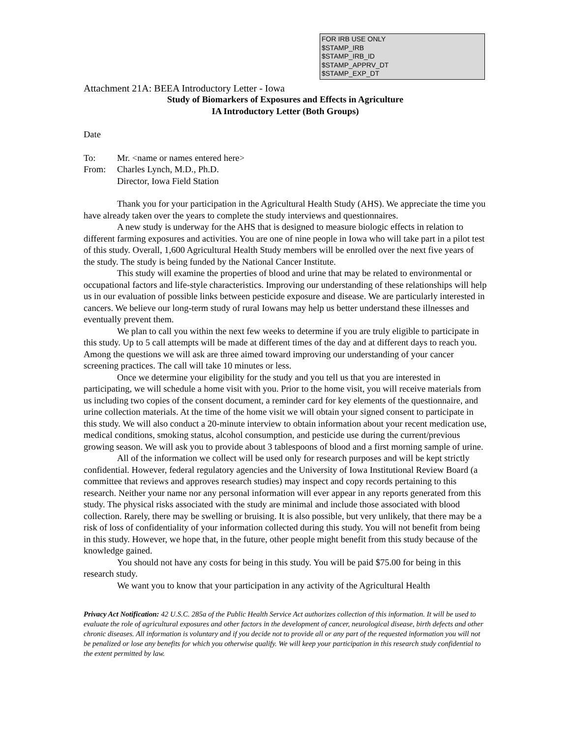FOR IRB USE ONLY
$STAMP_IRB
$STAMP_IRB_ID
$STAMP_APPRV_DT
$STAMP_EXP_DT
Attachment 21A: BEEA Introductory Letter - Iowa
Study of Biomarkers of Exposures and Effects in Agriculture
IA Introductory Letter (Both Groups)
Date
| To: | Mr. <name or names entered here> |
| From: | Charles Lynch, M.D., Ph.D. Director, Iowa Field Station |
Thank you for your participation in the Agricultural Health Study (AHS). We appreciate the time you have already taken over the years to complete the study interviews and questionnaires.
A new study is underway for the AHS that is designed to measure biologic effects in relation to different farming exposures and activities. You are one of nine people in Iowa who will take part in a pilot test of this study. Overall, 1,600 Agricultural Health Study members will be enrolled over the next five years of the study. The study is being funded by the National Cancer Institute.
This study will examine the properties of blood and urine that may be related to environmental or occupational factors and life-style characteristics. Improving our understanding of these relationships will help us in our evaluation of possible links between pesticide exposure and disease. We are particularly interested in cancers. We believe our long-term study of rural Iowans may help us better understand these illnesses and eventually prevent them.
We plan to call you within the next few weeks to determine if you are truly eligible to participate in this study. Up to 5 call attempts will be made at different times of the day and at different days to reach you. Among the questions we will ask are three aimed toward improving our understanding of your cancer screening practices. The call will take 10 minutes or less.
Once we determine your eligibility for the study and you tell us that you are interested in participating, we will schedule a home visit with you. Prior to the home visit, you will receive materials from us including two copies of the consent document, a reminder card for key elements of the questionnaire, and urine collection materials. At the time of the home visit we will obtain your signed consent to participate in this study. We will also conduct a 20-minute interview to obtain information about your recent medication use, medical conditions, smoking status, alcohol consumption, and pesticide use during the current/previous growing season. We will ask you to provide about 3 tablespoons of blood and a first morning sample of urine.
All of the information we collect will be used only for research purposes and will be kept strictly confidential. However, federal regulatory agencies and the University of Iowa Institutional Review Board (a committee that reviews and approves research studies) may inspect and copy records pertaining to this research. Neither your name nor any personal information will ever appear in any reports generated from this study. The physical risks associated with the study are minimal and include those associated with blood collection. Rarely, there may be swelling or bruising. It is also possible, but very unlikely, that there may be a risk of loss of confidentiality of your information collected during this study. You will not benefit from being in this study. However, we hope that, in the future, other people might benefit from this study because of the knowledge gained.
You should not have any costs for being in this study. You will be paid $75.00 for being in this research study.
We want you to know that your participation in any activity of the Agricultural Health
Privacy Act Notification: 42 U.S.C. 285a of the Public Health Service Act authorizes collection of this information. It will be used to evaluate the role of agricultural exposures and other factors in the development of cancer, neurological disease, birth defects and other chronic diseases. All information is voluntary and if you decide not to provide all or any part of the requested information you will not be penalized or lose any benefits for which you otherwise qualify. We will keep your participation in this research study confidential to the extent permitted by law.